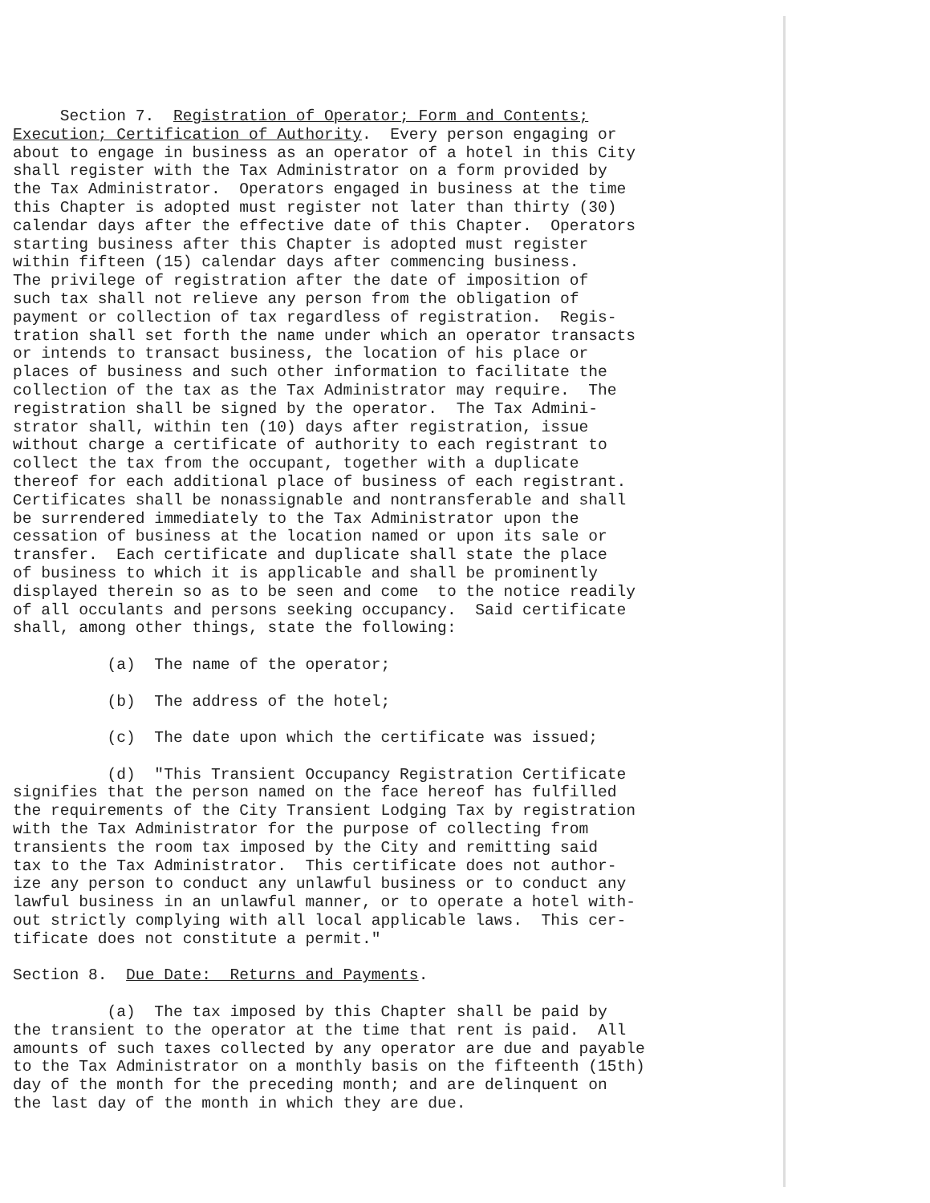Section 7. Registration of Operator; Form and Contents; Execution; Certification of Authority. Every person engaging or about to engage in business as an operator of a hotel in this City shall register with the Tax Administrator on a form provided by the Tax Administrator. Operators engaged in business at the time this Chapter is adopted must register not later than thirty (30) calendar days after the effective date of this Chapter. Operators starting business after this Chapter is adopted must register within fifteen (15) calendar days after commencing business. The privilege of registration after the date of imposition of such tax shall not relieve any person from the obligation of payment or collection of tax regardless of registration. Regis- tration shall set forth the name under which an operator transacts or intends to transact business, the location of his place or places of business and such other information to facilitate the collection of the tax as the Tax Administrator may require. The registration shall be signed by the operator. The Tax Admini- strator shall, within ten (10) days after registration, issue without charge a certificate of authority to each registrant to collect the tax from the occupant, together with a duplicate thereof for each additional place of business of each registrant. Certificates shall be nonassignable and nontransferable and shall be surrendered immediately to the Tax Administrator upon the cessation of business at the location named or upon its sale or transfer. Each certificate and duplicate shall state the place of business to which it is applicable and shall be prominently displayed therein so as to be seen and come to the notice readily of all occulants and persons seeking occupancy. Said certificate shall, among other things, state the following: (a) The name of the operator; (b) The address of the hotel; (c) The date upon which the certificate was issued; (d) "This Transient Occupancy Registration Certificate signifies that the person named on the face hereof has fulfilled the requirements of the City Transient Lodging Tax by registration with the Tax Administrator for the purpose of collecting from transients the room tax imposed by the City and remitting said tax to the Tax Administrator. This certificate does not author- ize any person to conduct any unlawful business or to conduct any lawful business in an unlawful manner, or to operate a hotel with- out strictly complying with all local applicable laws. This cer- tificate does not constitute a permit." Section 8. Due Date: Returns and Payments. (a) The tax imposed by this Chapter shall be paid by the transient to the operator at the time that rent is paid. All amounts of such taxes collected by any operator are due and payable to the Tax Administrator on a monthly basis on the fifteenth (15th) day of the month for the preceding month; and are delinquent on the last day of the month in which they are due.